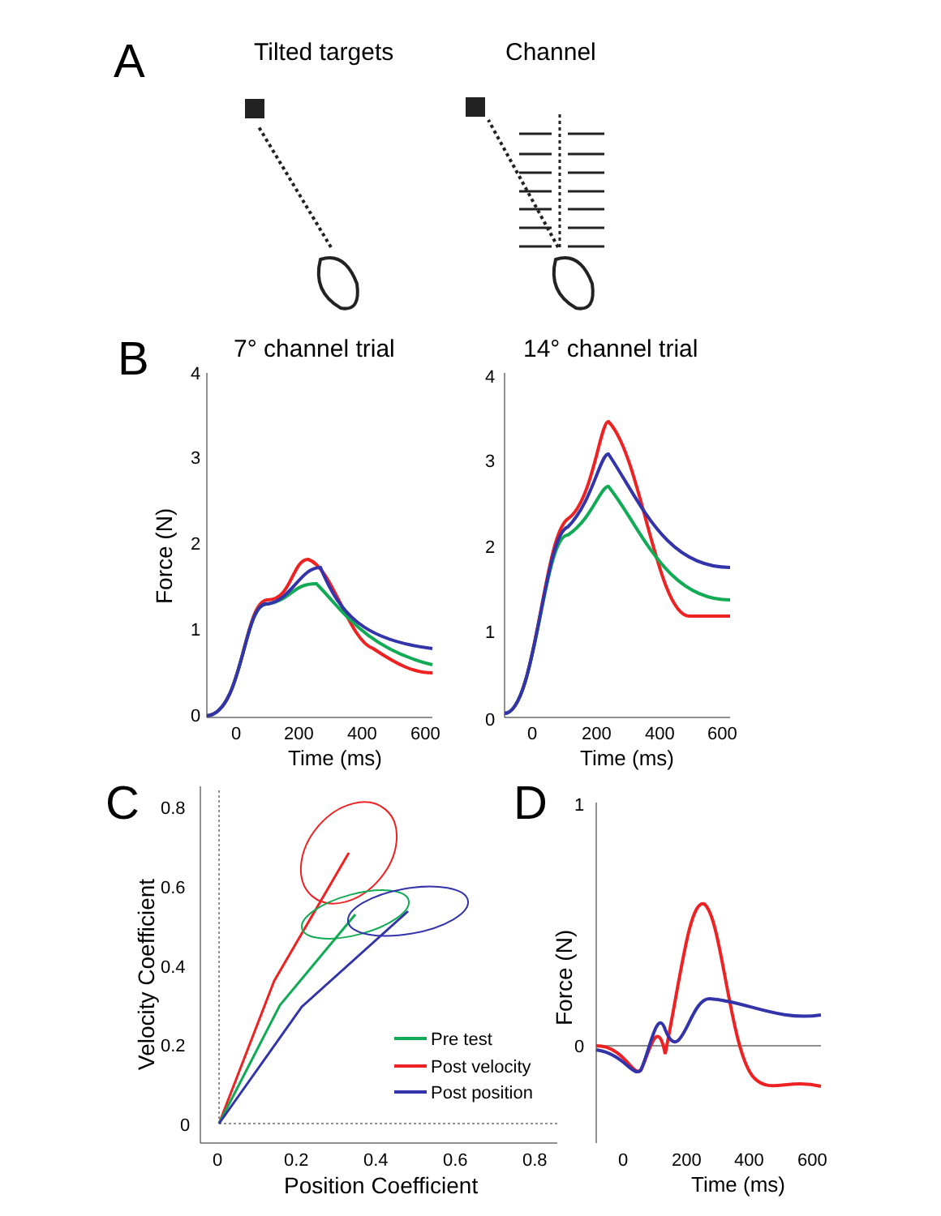A
Tilted targets
Channel
B
7° channel trial
14° channel trial
4
3
2
1
0
0
200
400
600
Time (ms)
Force (N)
4
3
2
1
0
0
200
400
600
Time (ms)
C
0.8
0.6
0.4
0.2
0
0
0.2
0.4
0.6
0.8
Position Coefficient
Velocity Coefficient
Pre test
Post velocity
Post position
D
1
0
0
200
400
600
Time (ms)
Force (N)